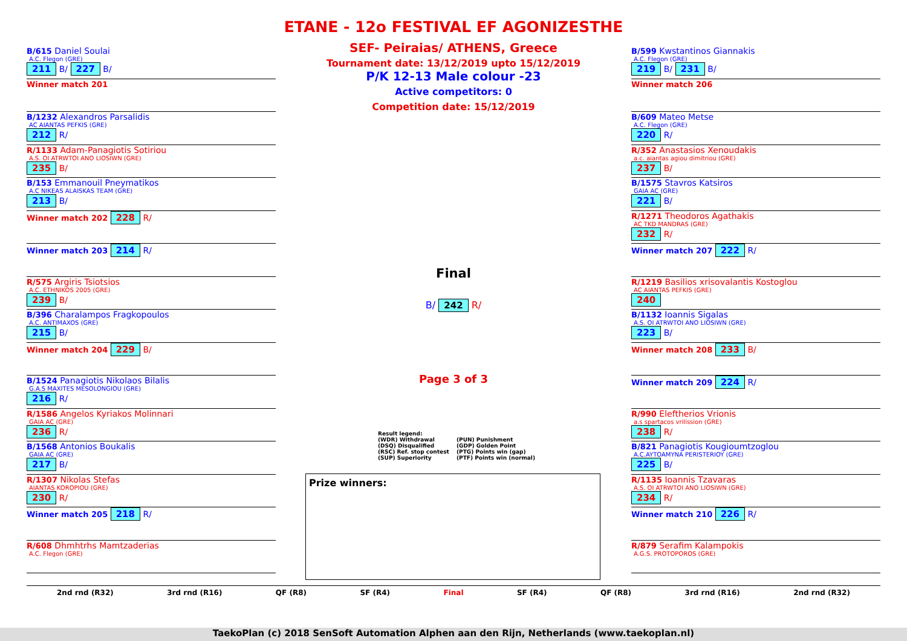ETANE - 12o FESTIVAL EF AGONIZESTHE
SEF- Peiraias/ ATHENS, Greece
Tournament date: 13/12/2019 upto 15/12/2019
P/K 12-13 Male colour -23
Active competitors: 0
Competition date: 15/12/2019
B/615 Daniel Soulai
A.C. Flegon (GRE)
211 B/ 227 B/
Winner match 201
B/1232 Alexandros Parsalidis
AC AIANTAS PEFKIS (GRE)
212 R/
R/1133 Adam-Panagiotis Sotiriou
A.S. OI ATRWTOI ANO LIOSIWN (GRE)
235 B/
B/153 Emmanouil Pneymatikos
A.C NIKEAS ALAISKAS TEAM (GRE)
213 B/
Winner match 202 228 R/
Winner match 203 214 R/
R/575 Argiris Tsiotsios
A.C. ETHNIKOS 2005 (GRE)
239 B/
B/396 Charalampos Fragkopoulos
A.C. ANTIMAXOS (GRE)
215 B/
Winner match 204 229 B/
B/1524 Panagiotis Nikolaos Bilalis
G.A.S MAXITES MESOLONGIOU (GRE)
216 R/
R/1586 Angelos Kyriakos Molinnari
GAIA AC (GRE)
236 R/
B/1568 Antonios Boukalis
GAIA AC (GRE)
217 B/
R/1307 Nikolas Stefas
AIANTAS KOROPIOU (GRE)
230 R/
Winner match 205 218 R/
R/608 Dhmhtrhs Mamtzaderias
A.C. Flegon (GRE)
B/599 Kwstantinos Giannakis
A.C. Flegon (GRE)
219 B/ 231 B/
Winner match 206
B/609 Mateo Metse
A.C. Flegon (GRE)
220 R/
R/352 Anastasios Xenoudakis
a.c. aiantas agiou dimitriou (GRE)
237 B/
B/1575 Stavros Katsiros
GAIA AC (GRE)
221 B/
R/1271 Theodoros Agathakis
AC TKD MANDRAS (GRE)
232 R/
Winner match 207 222 R/
R/1219 Basilios xrisovalantis Kostoglou
AC AIANTAS PEFKIS (GRE)
240
B/1132 Ioannis Sigalas
A.S. OI ATRWTOI ANO LIOSIWN (GRE)
223 B/
Winner match 208 233 B/
Winner match 209 224 R/
R/990 Eleftherios Vrionis
a.s spartacos vrilission (GRE)
238 R/
B/821 Panagiotis Kougioumtzoglou
A.C.AYTOAMYNA PERISTERIOY (GRE)
225 B/
R/1135 Ioannis Tzavaras
A.S. OI ATRWTOI ANO LIOSIWN (GRE)
234 R/
Winner match 210 226 R/
R/879 Serafim Kalampokis
A.G.S. PROTOPOROS (GRE)
Final
B/ 242 R/
Page 3 of 3
Result legend:
(WDR) Withdrawal
(PUN) Punishment
(DSQ) Disqualified
(GDP) Golden Point
(RSC) Ref. stop contest
(PTG) Points win (gap)
(SUP) Superiority
(PTF) Points win (normal)
Prize winners:
2nd rnd (R32) 3rd rnd (R16) QF (R8) SF (R4) Final SF (R4) QF (R8) 3rd rnd (R16) 2nd rnd (R32)
TaekoPlan (c) 2018 SenSoft Automation Alphen aan den Rijn, Netherlands (www.taekoplan.nl)